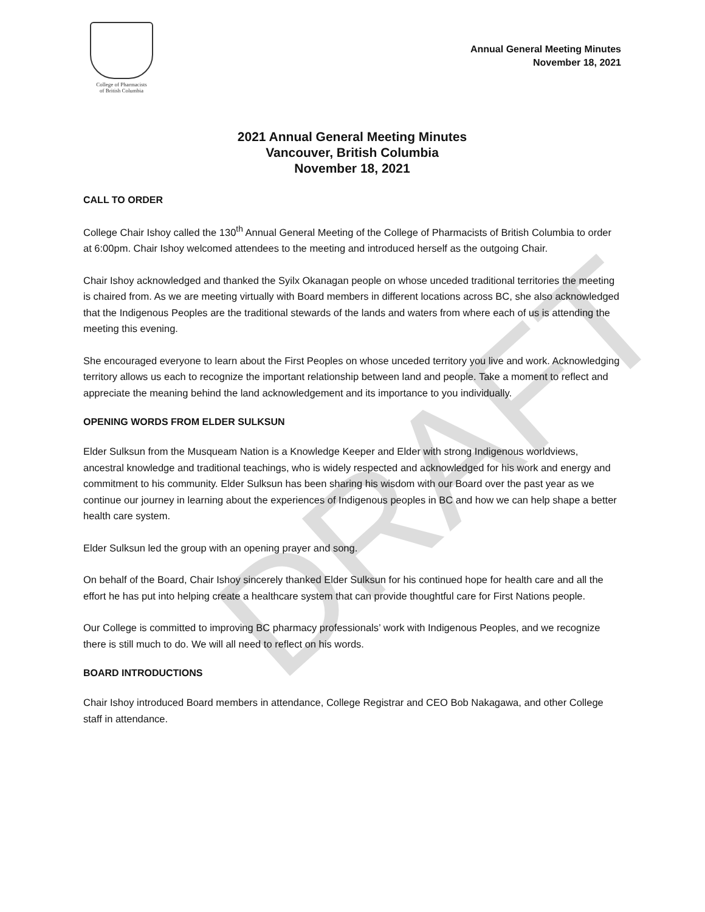DRAFT
College of Pharmacists
of British Columbia
Annual General Meeting Minutes
November 18, 2021
2021 Annual General Meeting Minutes
Vancouver, British Columbia
November 18, 2021
CALL TO ORDER
College Chair Ishoy called the 130<sup>th</sup> Annual General Meeting of the College of Pharmacists of British Columbia to order at 6:00pm. Chair Ishoy welcomed attendees to the meeting and introduced herself as the outgoing Chair.
Chair Ishoy acknowledged and thanked the Syilx Okanagan people on whose unceded traditional territories the meeting is chaired from. As we are meeting virtually with Board members in different locations across BC, she also acknowledged that the Indigenous Peoples are the traditional stewards of the lands and waters from where each of us is attending the meeting this evening.
She encouraged everyone to learn about the First Peoples on whose unceded territory you live and work. Acknowledging territory allows us each to recognize the important relationship between land and people. Take a moment to reflect and appreciate the meaning behind the land acknowledgement and its importance to you individually.
OPENING WORDS FROM ELDER SULKSUN
Elder Sulksun from the Musqueam Nation is a Knowledge Keeper and Elder with strong Indigenous worldviews, ancestral knowledge and traditional teachings, who is widely respected and acknowledged for his work and energy and commitment to his community. Elder Sulksun has been sharing his wisdom with our Board over the past year as we continue our journey in learning about the experiences of Indigenous peoples in BC and how we can help shape a better health care system.
Elder Sulksun led the group with an opening prayer and song.
On behalf of the Board, Chair Ishoy sincerely thanked Elder Sulksun for his continued hope for health care and all the effort he has put into helping create a healthcare system that can provide thoughtful care for First Nations people.
Our College is committed to improving BC pharmacy professionals’ work with Indigenous Peoples, and we recognize there is still much to do. We will all need to reflect on his words.
BOARD INTRODUCTIONS
Chair Ishoy introduced Board members in attendance, College Registrar and CEO Bob Nakagawa, and other College staff in attendance.